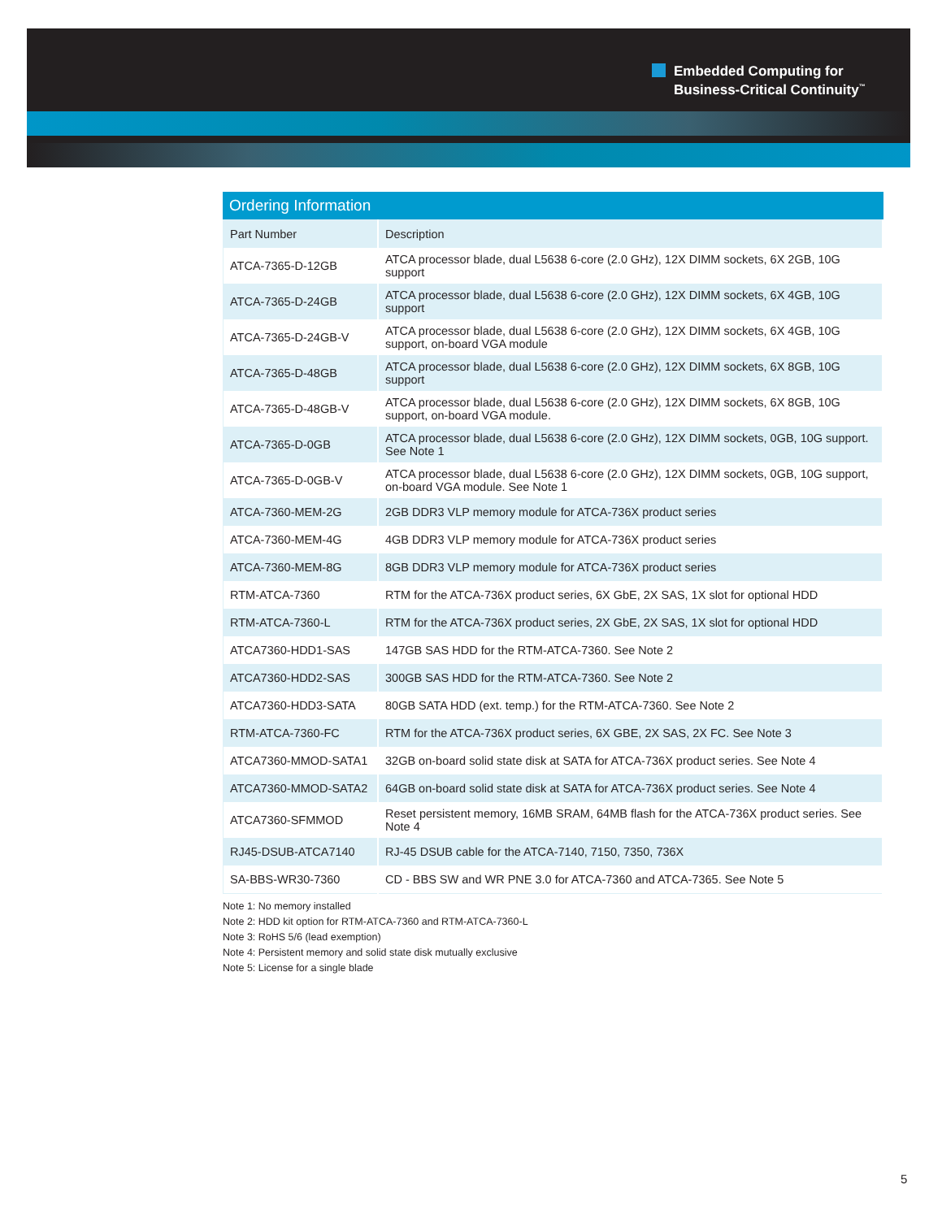Embedded Computing for
Business-Critical Continuity<sup>™</sup>
Ordering Information
| Part Number | Description |
| --- | --- |
| ATCA-7365-D-12GB | ATCA processor blade, dual L5638 6-core (2.0 GHz), 12X DIMM sockets, 6X 2GB, 10G support |
| ATCA-7365-D-24GB | ATCA processor blade, dual L5638 6-core (2.0 GHz), 12X DIMM sockets, 6X 4GB, 10G support |
| ATCA-7365-D-24GB-V | ATCA processor blade, dual L5638 6-core (2.0 GHz), 12X DIMM sockets, 6X 4GB, 10G support, on-board VGA module |
| ATCA-7365-D-48GB | ATCA processor blade, dual L5638 6-core (2.0 GHz), 12X DIMM sockets, 6X 8GB, 10G support |
| ATCA-7365-D-48GB-V | ATCA processor blade, dual L5638 6-core (2.0 GHz), 12X DIMM sockets, 6X 8GB, 10G support, on-board VGA module. |
| ATCA-7365-D-0GB | ATCA processor blade, dual L5638 6-core (2.0 GHz), 12X DIMM sockets, 0GB, 10G support. See Note 1 |
| ATCA-7365-D-0GB-V | ATCA processor blade, dual L5638 6-core (2.0 GHz), 12X DIMM sockets, 0GB, 10G support, on-board VGA module. See Note 1 |
| ATCA-7360-MEM-2G | 2GB DDR3 VLP memory module for ATCA-736X product series |
| ATCA-7360-MEM-4G | 4GB DDR3 VLP memory module for ATCA-736X product series |
| ATCA-7360-MEM-8G | 8GB DDR3 VLP memory module for ATCA-736X product series |
| RTM-ATCA-7360 | RTM for the ATCA-736X product series, 6X GbE, 2X SAS, 1X slot for optional HDD |
| RTM-ATCA-7360-L | RTM for the ATCA-736X product series, 2X GbE, 2X SAS, 1X slot for optional HDD |
| ATCA7360-HDD1-SAS | 147GB SAS HDD for the RTM-ATCA-7360. See Note 2 |
| ATCA7360-HDD2-SAS | 300GB SAS HDD for the RTM-ATCA-7360. See Note 2 |
| ATCA7360-HDD3-SATA | 80GB SATA HDD (ext. temp.) for the RTM-ATCA-7360. See Note 2 |
| RTM-ATCA-7360-FC | RTM for the ATCA-736X product series, 6X GBE, 2X SAS, 2X FC. See Note 3 |
| ATCA7360-MMOD-SATA1 | 32GB on-board solid state disk at SATA for ATCA-736X product series. See Note 4 |
| ATCA7360-MMOD-SATA2 | 64GB on-board solid state disk at SATA for ATCA-736X product series. See Note 4 |
| ATCA7360-SFMMOD | Reset persistent memory, 16MB SRAM, 64MB flash for the ATCA-736X product series. See Note 4 |
| RJ45-DSUB-ATCA7140 | RJ-45 DSUB cable for the ATCA-7140, 7150, 7350, 736X |
| SA-BBS-WR30-7360 | CD - BBS SW and WR PNE 3.0 for ATCA-7360 and ATCA-7365. See Note 5 |
Note 1: No memory installed
Note 2: HDD kit option for RTM-ATCA-7360 and RTM-ATCA-7360-L
Note 3: RoHS 5/6 (lead exemption)
Note 4: Persistent memory and solid state disk mutually exclusive
Note 5: License for a single blade
5